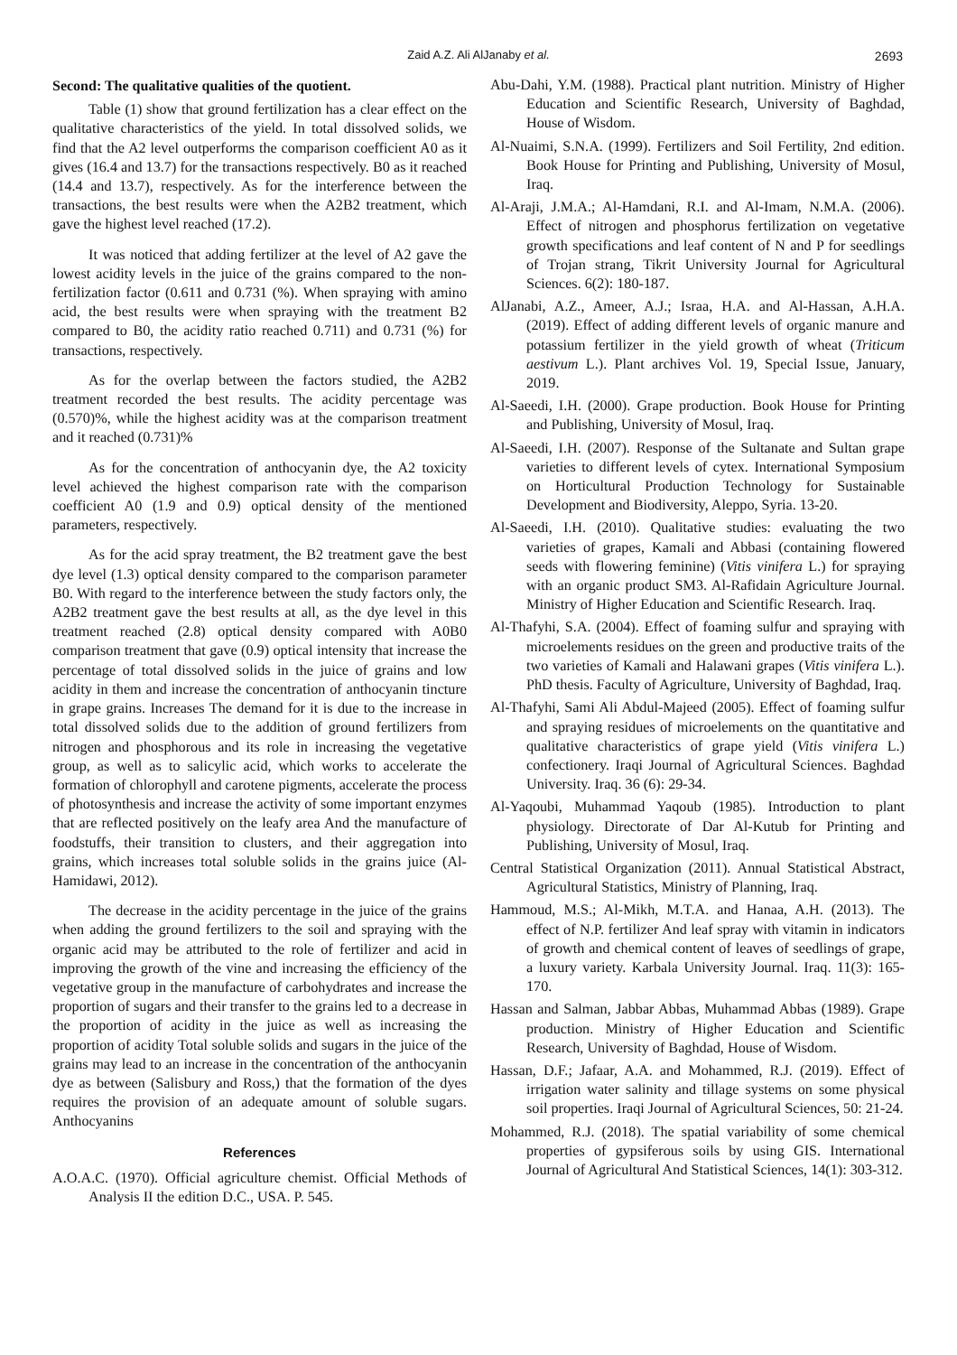Zaid A.Z. Ali AlJanaby et al.
2693
Second: The qualitative qualities of the quotient.
Table (1) show that ground fertilization has a clear effect on the qualitative characteristics of the yield. In total dissolved solids, we find that the A2 level outperforms the comparison coefficient A0 as it gives (16.4 and 13.7) for the transactions respectively. B0 as it reached (14.4 and 13.7), respectively. As for the interference between the transactions, the best results were when the A2B2 treatment, which gave the highest level reached (17.2).
It was noticed that adding fertilizer at the level of A2 gave the lowest acidity levels in the juice of the grains compared to the non-fertilization factor (0.611 and 0.731 (%). When spraying with amino acid, the best results were when spraying with the treatment B2 compared to B0, the acidity ratio reached 0.711) and 0.731 (%) for transactions, respectively.
As for the overlap between the factors studied, the A2B2 treatment recorded the best results. The acidity percentage was (0.570)%, while the highest acidity was at the comparison treatment and it reached (0.731)%
As for the concentration of anthocyanin dye, the A2 toxicity level achieved the highest comparison rate with the comparison coefficient A0 (1.9 and 0.9) optical density of the mentioned parameters, respectively.
As for the acid spray treatment, the B2 treatment gave the best dye level (1.3) optical density compared to the comparison parameter B0. With regard to the interference between the study factors only, the A2B2 treatment gave the best results at all, as the dye level in this treatment reached (2.8) optical density compared with A0B0 comparison treatment that gave (0.9) optical intensity that increase the percentage of total dissolved solids in the juice of grains and low acidity in them and increase the concentration of anthocyanin tincture in grape grains. Increases The demand for it is due to the increase in total dissolved solids due to the addition of ground fertilizers from nitrogen and phosphorous and its role in increasing the vegetative group, as well as to salicylic acid, which works to accelerate the formation of chlorophyll and carotene pigments, accelerate the process of photosynthesis and increase the activity of some important enzymes that are reflected positively on the leafy area And the manufacture of foodstuffs, their transition to clusters, and their aggregation into grains, which increases total soluble solids in the grains juice (Al-Hamidawi, 2012).
The decrease in the acidity percentage in the juice of the grains when adding the ground fertilizers to the soil and spraying with the organic acid may be attributed to the role of fertilizer and acid in improving the growth of the vine and increasing the efficiency of the vegetative group in the manufacture of carbohydrates and increase the proportion of sugars and their transfer to the grains led to a decrease in the proportion of acidity in the juice as well as increasing the proportion of acidity Total soluble solids and sugars in the juice of the grains may lead to an increase in the concentration of the anthocyanin dye as between (Salisbury and Ross,) that the formation of the dyes requires the provision of an adequate amount of soluble sugars. Anthocyanins
References
A.O.A.C. (1970). Official agriculture chemist. Official Methods of Analysis II the edition D.C., USA. P. 545.
Abu-Dahi, Y.M. (1988). Practical plant nutrition. Ministry of Higher Education and Scientific Research, University of Baghdad, House of Wisdom.
Al-Nuaimi, S.N.A. (1999). Fertilizers and Soil Fertility, 2nd edition. Book House for Printing and Publishing, University of Mosul, Iraq.
Al-Araji, J.M.A.; Al-Hamdani, R.I. and Al-Imam, N.M.A. (2006). Effect of nitrogen and phosphorus fertilization on vegetative growth specifications and leaf content of N and P for seedlings of Trojan strang, Tikrit University Journal for Agricultural Sciences. 6(2): 180-187.
AlJanabi, A.Z., Ameer, A.J.; Israa, H.A. and Al-Hassan, A.H.A. (2019). Effect of adding different levels of organic manure and potassium fertilizer in the yield growth of wheat (Triticum aestivum L.). Plant archives Vol. 19, Special Issue, January, 2019.
Al-Saeedi, I.H. (2000). Grape production. Book House for Printing and Publishing, University of Mosul, Iraq.
Al-Saeedi, I.H. (2007). Response of the Sultanate and Sultan grape varieties to different levels of cytex. International Symposium on Horticultural Production Technology for Sustainable Development and Biodiversity, Aleppo, Syria. 13-20.
Al-Saeedi, I.H. (2010). Qualitative studies: evaluating the two varieties of grapes, Kamali and Abbasi (containing flowered seeds with flowering feminine) (Vitis vinifera L.) for spraying with an organic product SM3. Al-Rafidain Agriculture Journal. Ministry of Higher Education and Scientific Research. Iraq.
Al-Thafyhi, S.A. (2004). Effect of foaming sulfur and spraying with microelements residues on the green and productive traits of the two varieties of Kamali and Halawani grapes (Vitis vinifera L.). PhD thesis. Faculty of Agriculture, University of Baghdad, Iraq.
Al-Thafyhi, Sami Ali Abdul-Majeed (2005). Effect of foaming sulfur and spraying residues of microelements on the quantitative and qualitative characteristics of grape yield (Vitis vinifera L.) confectionery. Iraqi Journal of Agricultural Sciences. Baghdad University. Iraq. 36 (6): 29-34.
Al-Yaqoubi, Muhammad Yaqoub (1985). Introduction to plant physiology. Directorate of Dar Al-Kutub for Printing and Publishing, University of Mosul, Iraq.
Central Statistical Organization (2011). Annual Statistical Abstract, Agricultural Statistics, Ministry of Planning, Iraq.
Hammoud, M.S.; Al-Mikh, M.T.A. and Hanaa, A.H. (2013). The effect of N.P. fertilizer And leaf spray with vitamin in indicators of growth and chemical content of leaves of seedlings of grape, a luxury variety. Karbala University Journal. Iraq. 11(3): 165-170.
Hassan and Salman, Jabbar Abbas, Muhammad Abbas (1989). Grape production. Ministry of Higher Education and Scientific Research, University of Baghdad, House of Wisdom.
Hassan, D.F.; Jafaar, A.A. and Mohammed, R.J. (2019). Effect of irrigation water salinity and tillage systems on some physical soil properties. Iraqi Journal of Agricultural Sciences, 50: 21-24.
Mohammed, R.J. (2018). The spatial variability of some chemical properties of gypsiferous soils by using GIS. International Journal of Agricultural And Statistical Sciences, 14(1): 303-312.